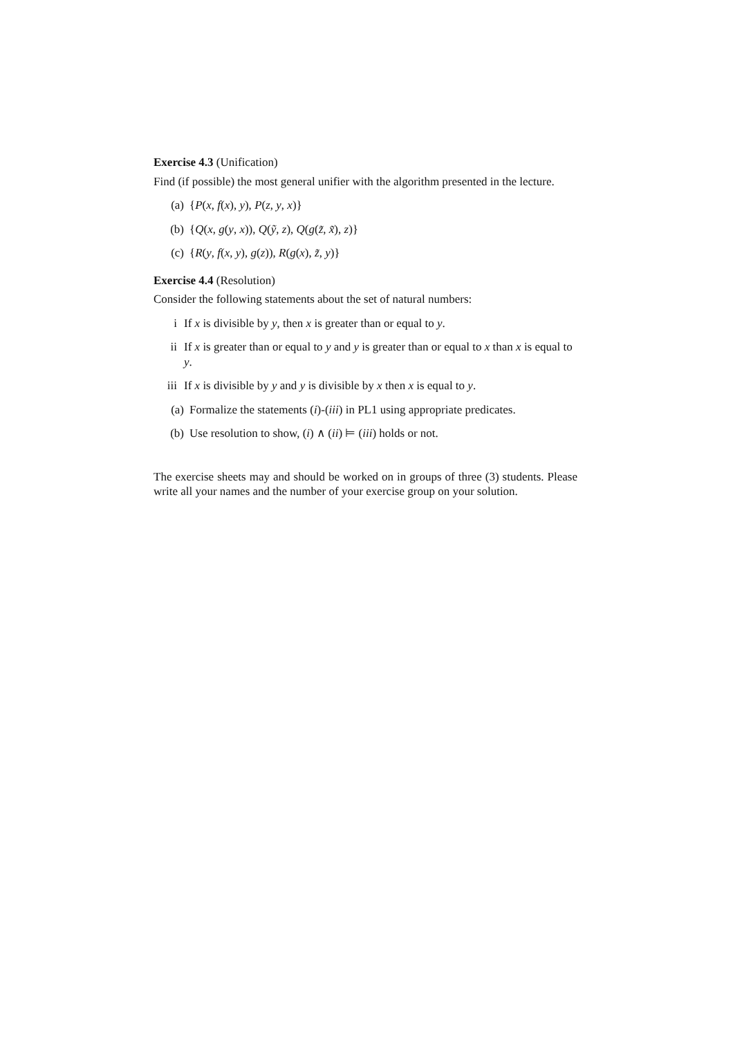Exercise 4.3 (Unification)
Find (if possible) the most general unifier with the algorithm presented in the lecture.
(a) {P(x, f(x), y), P(z, y, x)}
(b) {Q(x, g(y, x)), Q(ỹ, z), Q(g(z̃, x̃), z)}
(c) {R(y, f(x, y), g(z)), R(g(x), z̃, y)}
Exercise 4.4 (Resolution)
Consider the following statements about the set of natural numbers:
i If x is divisible by y, then x is greater than or equal to y.
ii If x is greater than or equal to y and y is greater than or equal to x than x is equal to y.
iii If x is divisible by y and y is divisible by x then x is equal to y.
(a) Formalize the statements (i)-(iii) in PL1 using appropriate predicates.
(b) Use resolution to show, (i) ∧ (ii) ⊨ (iii) holds or not.
The exercise sheets may and should be worked on in groups of three (3) students. Please write all your names and the number of your exercise group on your solution.